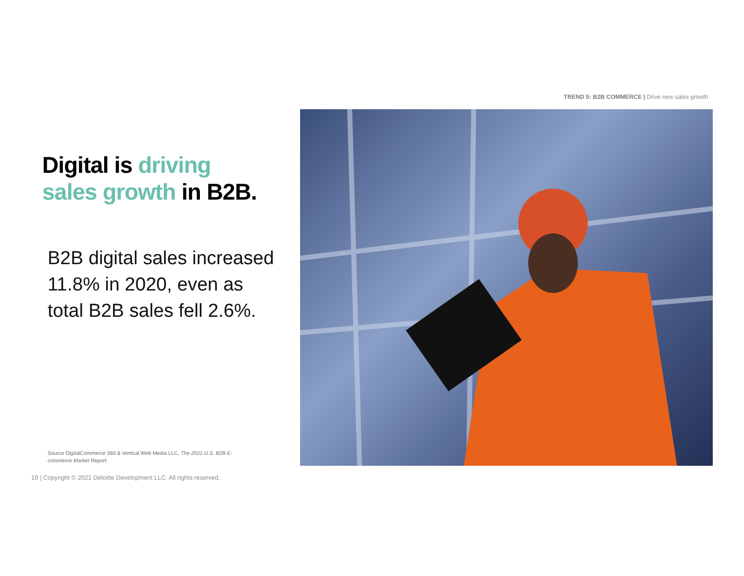TREND 5: B2B COMMERCE | Drive new sales growth
Digital is driving
sales growth in B2B.
B2B digital sales increased 11.8% in 2020, even as total B2B sales fell 2.6%.
Source DigitalCommerce 360 & Vertical Web Media LLC, The 2021 U.S. B2B E-commerce Market Report.
19 | Copyright © 2021 Deloitte Development LLC. All rights reserved.